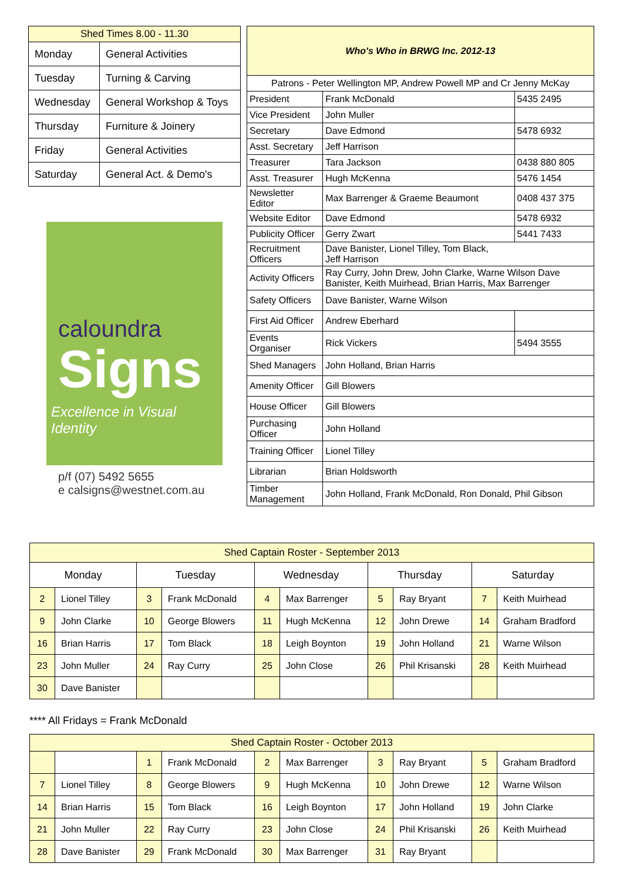| Shed Times 8.00 - 11.30 | |
| --- | --- |
| Monday | General Activities |
| Tuesday | Turning & Carving |
| Wednesday | General Workshop & Toys |
| Thursday | Furniture & Joinery |
| Friday | General Activities |
| Saturday | General Act. & Demo's |
caloundra
Signs
Excellence in Visual Identity
p/f (07) 5492 5655
e calsigns@westnet.com.au
| Who's Who in BRWG Inc. 2012-13 | | |
| --- | --- | --- |
| Patrons - Peter Wellington MP, Andrew Powell MP and Cr Jenny McKay | | |
| President | Frank McDonald | 5435 2495 |
| Vice President | John Muller | |
| Secretary | Dave Edmond | 5478 6932 |
| Asst. Secretary | Jeff Harrison | |
| Treasurer | Tara Jackson | 0438 880 805 |
| Asst. Treasurer | Hugh McKenna | 5476 1454 |
| Newsletter Editor | Max Barrenger & Graeme Beaumont | 0408 437 375 |
| Website Editor | Dave Edmond | 5478 6932 |
| Publicity Officer | Gerry Zwart | 5441 7433 |
| Recruitment Officers | Dave Banister, Lionel Tilley, Tom Black, Jeff Harrison | |
| Activity Officers | Ray Curry, John Drew, John Clarke, Warne Wilson Dave Banister, Keith Muirhead, Brian Harris, Max Barrenger | |
| Safety Officers | Dave Banister, Warne Wilson | |
| First Aid Officer | Andrew Eberhard | |
| Events Organiser | Rick Vickers | 5494 3555 |
| Shed Managers | John Holland, Brian Harris | |
| Amenity Officer | Gill Blowers | |
| House Officer | Gill Blowers | |
| Purchasing Officer | John Holland | |
| Training Officer | Lionel Tilley | |
| Librarian | Brian Holdsworth | |
| Timber Management | John Holland, Frank McDonald, Ron Donald, Phil Gibson | |
| Shed Captain Roster - September 2013 | | | | | | | | | |
| --- | --- | --- | --- | --- | --- | --- | --- | --- | --- |
| Monday | | Tuesday | | Wednesday | | Thursday | | Saturday | |
| 2 | Lionel Tilley | 3 | Frank McDonald | 4 | Max Barrenger | 5 | Ray Bryant | 7 | Keith Muirhead |
| 9 | John Clarke | 10 | George Blowers | 11 | Hugh McKenna | 12 | John Drewe | 14 | Graham Bradford |
| 16 | Brian Harris | 17 | Tom Black | 18 | Leigh Boynton | 19 | John Holland | 21 | Warne Wilson |
| 23 | John Muller | 24 | Ray Curry | 25 | John Close | 26 | Phil Krisanski | 28 | Keith Muirhead |
| 30 | Dave Banister | | | | | | | | |
**** All Fridays = Frank McDonald
| Shed Captain Roster - October 2013 | | | | | | | | | |
| --- | --- | --- | --- | --- | --- | --- | --- | --- | --- |
| | | 1 | Frank McDonald | 2 | Max Barrenger | 3 | Ray Bryant | 5 | Graham Bradford |
| 7 | Lionel Tilley | 8 | George Blowers | 9 | Hugh McKenna | 10 | John Drewe | 12 | Warne Wilson |
| 14 | Brian Harris | 15 | Tom Black | 16 | Leigh Boynton | 17 | John Holland | 19 | John Clarke |
| 21 | John Muller | 22 | Ray Curry | 23 | John Close | 24 | Phil Krisanski | 26 | Keith Muirhead |
| 28 | Dave Banister | 29 | Frank McDonald | 30 | Max Barrenger | 31 | Ray Bryant | | |